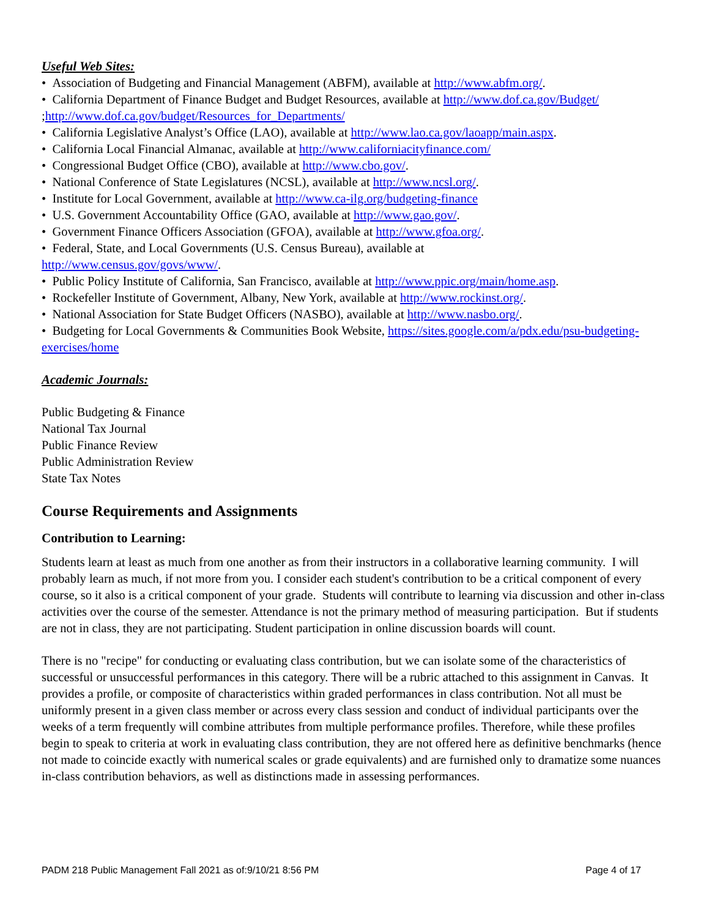Useful Web Sites:
• Association of Budgeting and Financial Management (ABFM), available at http://www.abfm.org/.
• California Department of Finance Budget and Budget Resources, available at http://www.dof.ca.gov/Budget/ ;http://www.dof.ca.gov/budget/Resources_for_Departments/
• California Legislative Analyst’s Office (LAO), available at http://www.lao.ca.gov/laoapp/main.aspx.
• California Local Financial Almanac, available at http://www.californiacityfinance.com/
• Congressional Budget Office (CBO), available at http://www.cbo.gov/.
• National Conference of State Legislatures (NCSL), available at http://www.ncsl.org/.
• Institute for Local Government, available at http://www.ca-ilg.org/budgeting-finance
• U.S. Government Accountability Office (GAO, available at http://www.gao.gov/.
• Government Finance Officers Association (GFOA), available at http://www.gfoa.org/.
• Federal, State, and Local Governments (U.S. Census Bureau), available at
http://www.census.gov/govs/www/.
• Public Policy Institute of California, San Francisco, available at http://www.ppic.org/main/home.asp.
• Rockefeller Institute of Government, Albany, New York, available at http://www.rockinst.org/.
• National Association for State Budget Officers (NASBO), available at http://www.nasbo.org/.
• Budgeting for Local Governments & Communities Book Website, https://sites.google.com/a/pdx.edu/psu-budgeting-exercises/home
Academic Journals:
Public Budgeting & Finance
National Tax Journal
Public Finance Review
Public Administration Review
State Tax Notes
Course Requirements and Assignments
Contribution to Learning:
Students learn at least as much from one another as from their instructors in a collaborative learning community. I will probably learn as much, if not more from you. I consider each student's contribution to be a critical component of every course, so it also is a critical component of your grade. Students will contribute to learning via discussion and other in-class activities over the course of the semester. Attendance is not the primary method of measuring participation. But if students are not in class, they are not participating. Student participation in online discussion boards will count.
There is no "recipe" for conducting or evaluating class contribution, but we can isolate some of the characteristics of successful or unsuccessful performances in this category. There will be a rubric attached to this assignment in Canvas. It provides a profile, or composite of characteristics within graded performances in class contribution. Not all must be uniformly present in a given class member or across every class session and conduct of individual participants over the weeks of a term frequently will combine attributes from multiple performance profiles. Therefore, while these profiles begin to speak to criteria at work in evaluating class contribution, they are not offered here as definitive benchmarks (hence not made to coincide exactly with numerical scales or grade equivalents) and are furnished only to dramatize some nuances in-class contribution behaviors, as well as distinctions made in assessing performances.
PADM 218 Public Management Fall 2021 as of:9/10/21 8:56 PM Page 4 of 17